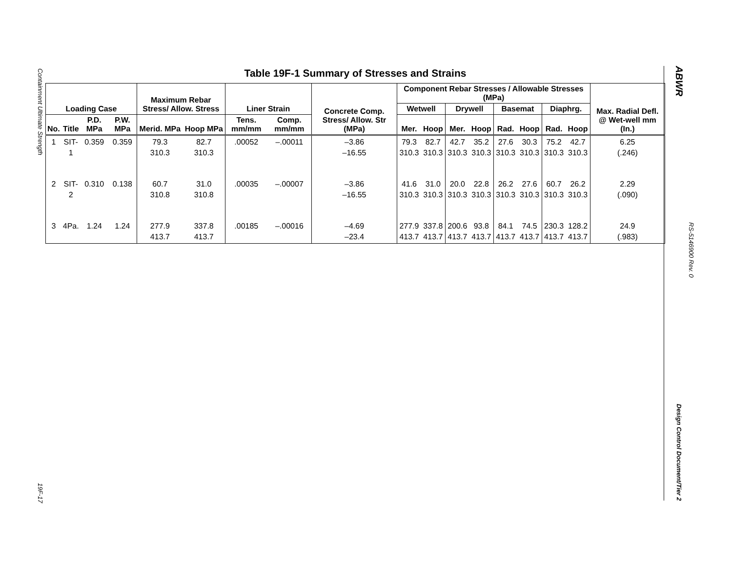Containment Ultimate Strength
19F-17
Table 19F-1 Summary of Stresses and Strains
| Loading Case | | | | Maximum Rebar Stress/ Allow. Stress | | Liner Strain | | Concrete Comp. Stress/ Allow. Str (MPa) | Component Rebar Stresses / Allowable Stresses (MPa) | | | | | | | | Max. Radial Defl. @ Wet-well mm (In.) |
| --- | --- | --- | --- | --- | --- | --- | --- | --- | --- | --- | --- | --- | --- | --- | --- | --- | --- |
| | | | | | | | | | Wetwell | | Drywell | | Basemat | | Diaphrg. | | |
| No. | Title | P.D. MPa | P.W. MPa | Merid. MPa | Hoop MPa | Tens. mm/mm | Comp. mm/mm | | Mer. | Hoop | Mer. | Hoop | Rad. | Hoop | Rad. | Hoop | |
| 1 | SIT- 1 | 0.359 | 0.359 | 79.3 310.3 | 82.7 310.3 | .00052 | –.00011 | –3.86 –16.55 | 79.3 310.3 | 82.7 310.3 | 42.7 310.3 | 35.2 310.3 | 27.6 310.3 | 30.3 310.3 | 75.2 310.3 | 42.7 310.3 | 6.25 (.246) |
| 2 | SIT- 2 | 0.310 | 0.138 | 60.7 310.8 | 31.0 310.8 | .00035 | –.00007 | –3.86 –16.55 | 41.6 310.3 | 31.0 310.3 | 20.0 310.3 | 22.8 310.3 | 26.2 310.3 | 27.6 310.3 | 60.7 310.3 | 26.2 310.3 | 2.29 (.090) |
| 3 | 4Pa. | 1.24 | 1.24 | 277.9 413.7 | 337.8 413.7 | .00185 | –.00016 | –4.69 –23.4 | 277.9 413.7 | 337.8 413.7 | 200.6 413.7 | 93.8 413.7 | 84.1 413.7 | 74.5 413.7 | 230.3 413.7 | 128.2 413.7 | 24.9 (.983) |
ABWR
RS-5146900 Rev. 0
Design Control Document/Tier 2